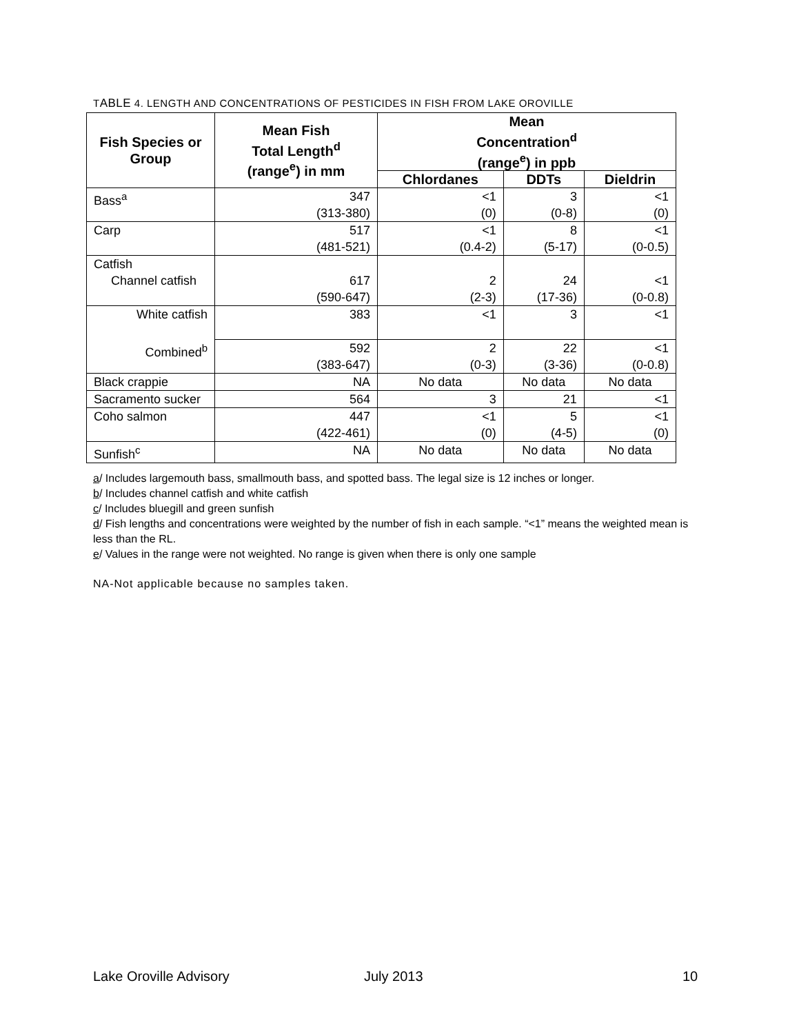TABLE 4. LENGTH AND CONCENTRATIONS OF PESTICIDES IN FISH FROM LAKE OROVILLE
| Fish Species or Group | Mean Fish Total Length<sup>d</sup> (range<sup>e</sup>) in mm | Mean Concentration<sup>d</sup> (range<sup>e</sup>) in ppb | | |
| --- | --- | --- | --- | --- |
| | | Chlordanes | DDTs | Dieldrin |
| Bass<sup>a</sup> | 347 (313-380) | <1 (0) | 3 (0-8) | <1 (0) |
| Carp | 517 (481-521) | <1 (0.4-2) | 8 (5-17) | <1 (0-0.5) |
| Catfish Channel catfish | 617 (590-647) | 2 (2-3) | 24 (17-36) | <1 (0-0.8) |
| White catfish | 383 | <1 | 3 | <1 |
| Combined<sup>b</sup> | 592 (383-647) | 2 (0-3) | 22 (3-36) | <1 (0-0.8) |
| Black crappie | NA | No data | No data | No data |
| Sacramento sucker | 564 | 3 | 21 | <1 |
| Coho salmon | 447 (422-461) | <1 (0) | 5 (4-5) | <1 (0) |
| Sunfish<sup>c</sup> | NA | No data | No data | No data |
a/ Includes largemouth bass, smallmouth bass, and spotted bass. The legal size is 12 inches or longer.
b/ Includes channel catfish and white catfish
c/ Includes bluegill and green sunfish
d/ Fish lengths and concentrations were weighted by the number of fish in each sample. “<1” means the weighted mean is less than the RL.
e/ Values in the range were not weighted. No range is given when there is only one sample
NA-Not applicable because no samples taken.
Lake Oroville Advisory July 2013 10